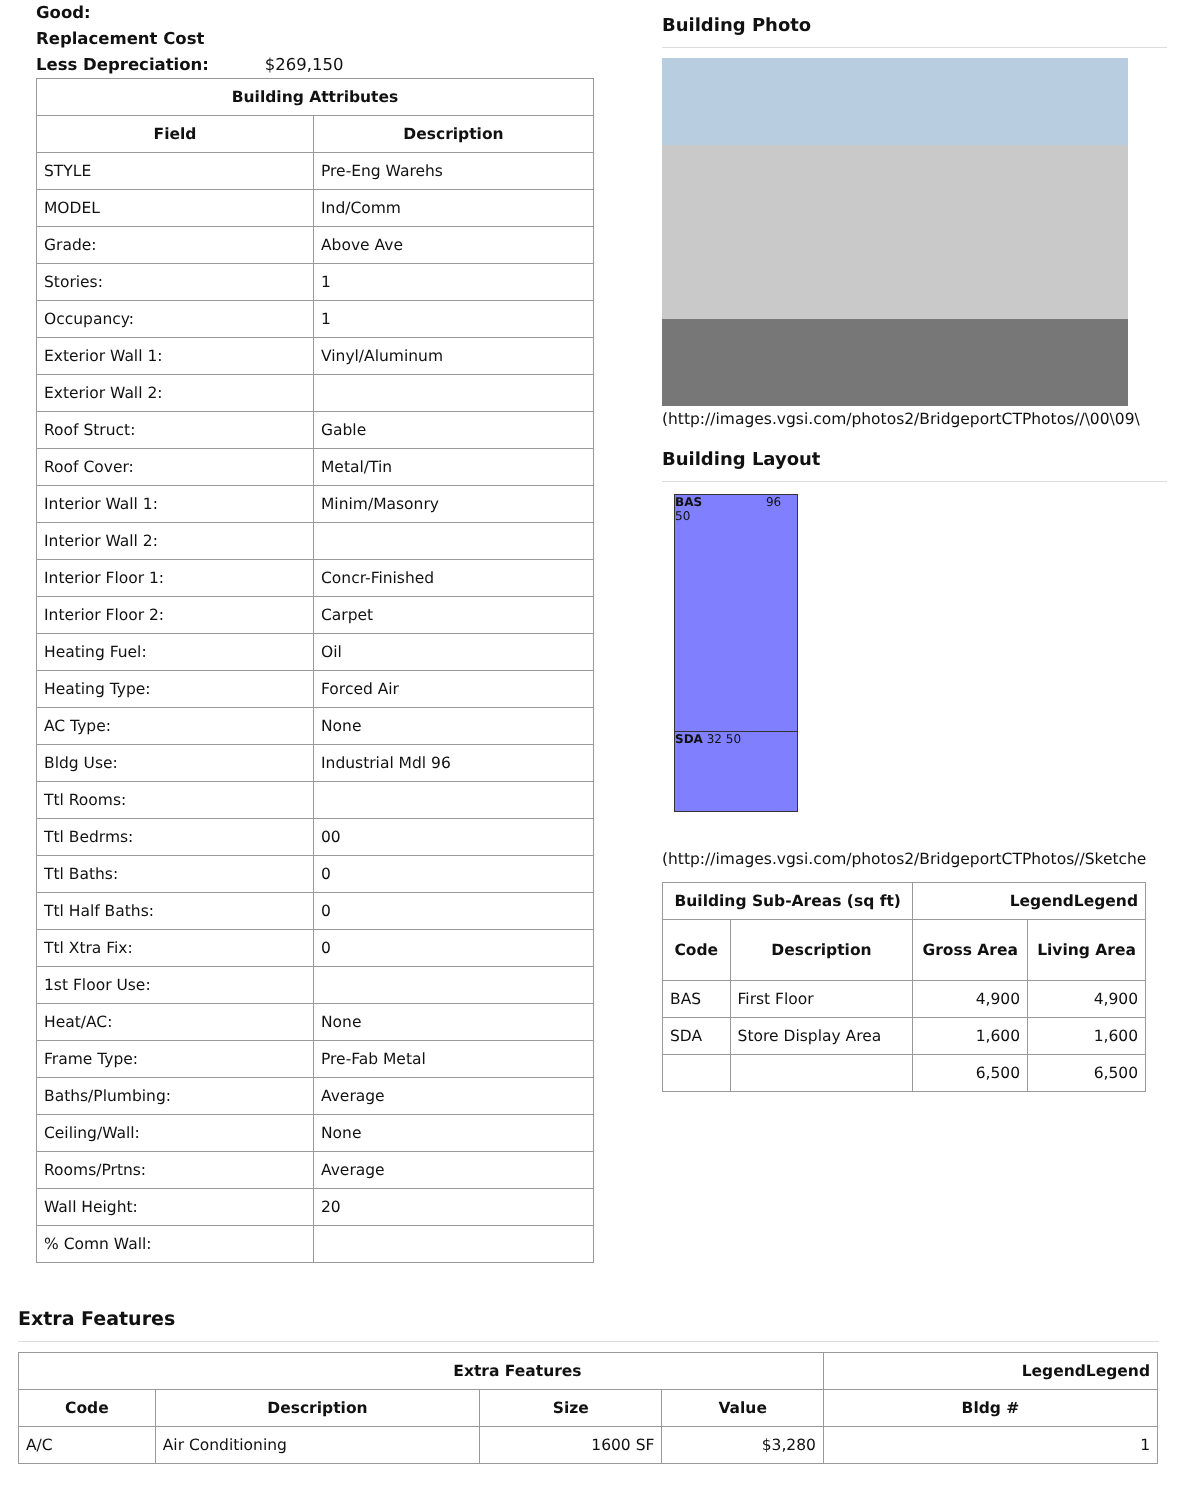Good:
Replacement Cost
Less Depreciation: $269,150
| Building Attributes | |
| --- | --- |
| Field | Description |
| STYLE | Pre-Eng Warehs |
| MODEL | Ind/Comm |
| Grade: | Above Ave |
| Stories: | 1 |
| Occupancy: | 1 |
| Exterior Wall 1: | Vinyl/Aluminum |
| Exterior Wall 2: | |
| Roof Struct: | Gable |
| Roof Cover: | Metal/Tin |
| Interior Wall 1: | Minim/Masonry |
| Interior Wall 2: | |
| Interior Floor 1: | Concr-Finished |
| Interior Floor 2: | Carpet |
| Heating Fuel: | Oil |
| Heating Type: | Forced Air |
| AC Type: | None |
| Bldg Use: | Industrial Mdl 96 |
| Ttl Rooms: | |
| Ttl Bedrms: | 00 |
| Ttl Baths: | 0 |
| Ttl Half Baths: | 0 |
| Ttl Xtra Fix: | 0 |
| 1st Floor Use: | |
| Heat/AC: | None |
| Frame Type: | Pre-Fab Metal |
| Baths/Plumbing: | Average |
| Ceiling/Wall: | None |
| Rooms/Prtns: | Average |
| Wall Height: | 20 |
| % Comn Wall: | |
Building Photo
(http://images.vgsi.com/photos2/BridgeportCTPhotos//\00\09\
Building Layout
BAS 96 50
SDA 32 50
(http://images.vgsi.com/photos2/BridgeportCTPhotos//Sketche
| Building Sub-Areas (sq ft) | | LegendLegend | |
| --- | --- | --- | --- |
| Code | Description | Gross Area | Living Area |
| BAS | First Floor | 4,900 | 4,900 |
| SDA | Store Display Area | 1,600 | 1,600 |
| | | 6,500 | 6,500 |
Extra Features
| Extra Features | | | | LegendLegend |
| --- | --- | --- | --- | --- |
| Code | Description | Size | Value | Bldg # |
| A/C | Air Conditioning | 1600 SF | $3,280 | 1 |